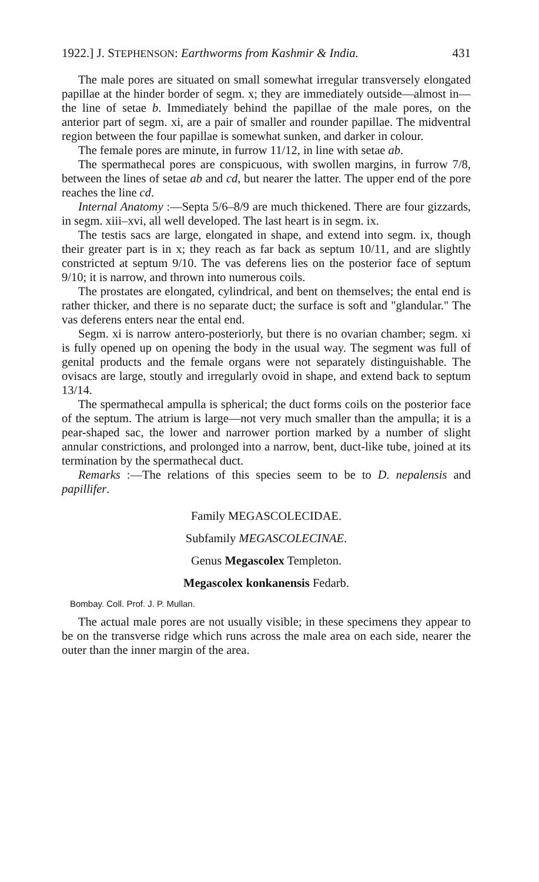1922.] J. STEPHENSON: Earthworms from Kashmir & India. 431
The male pores are situated on small somewhat irregular transversely elongated papillae at the hinder border of segm. x; they are immediately outside—almost in—the line of setae b. Immediately behind the papillae of the male pores, on the anterior part of segm. xi, are a pair of smaller and rounder papillae. The midventral region between the four papillae is somewhat sunken, and darker in colour.
The female pores are minute, in furrow 11/12, in line with setae ab.
The spermathecal pores are conspicuous, with swollen margins, in furrow 7/8, between the lines of setae ab and cd, but nearer the latter. The upper end of the pore reaches the line cd.
Internal Anatomy :—Septa 5/6–8/9 are much thickened. There are four gizzards, in segm. xiii–xvi, all well developed. The last heart is in segm. ix.
The testis sacs are large, elongated in shape, and extend into segm. ix, though their greater part is in x; they reach as far back as septum 10/11, and are slightly constricted at septum 9/10. The vas deferens lies on the posterior face of septum 9/10; it is narrow, and thrown into numerous coils.
The prostates are elongated, cylindrical, and bent on themselves; the ental end is rather thicker, and there is no separate duct; the surface is soft and "glandular." The vas deferens enters near the ental end.
Segm. xi is narrow antero-posteriorly, but there is no ovarian chamber; segm. xi is fully opened up on opening the body in the usual way. The segment was full of genital products and the female organs were not separately distinguishable. The ovisacs are large, stoutly and irregularly ovoid in shape, and extend back to septum 13/14.
The spermathecal ampulla is spherical; the duct forms coils on the posterior face of the septum. The atrium is large—not very much smaller than the ampulla; it is a pear-shaped sac, the lower and narrower portion marked by a number of slight annular constrictions, and prolonged into a narrow, bent, duct-like tube, joined at its termination by the spermathecal duct.
Remarks :—The relations of this species seem to be to D. nepalensis and papillifer.
Family MEGASCOLECIDAE.
Subfamily MEGASCOLECINAE.
Genus Megascolex Templeton.
Megascolex konkanensis Fedarb.
Bombay. Coll. Prof. J. P. Mullan.
The actual male pores are not usually visible; in these specimens they appear to be on the transverse ridge which runs across the male area on each side, nearer the outer than the inner margin of the area.